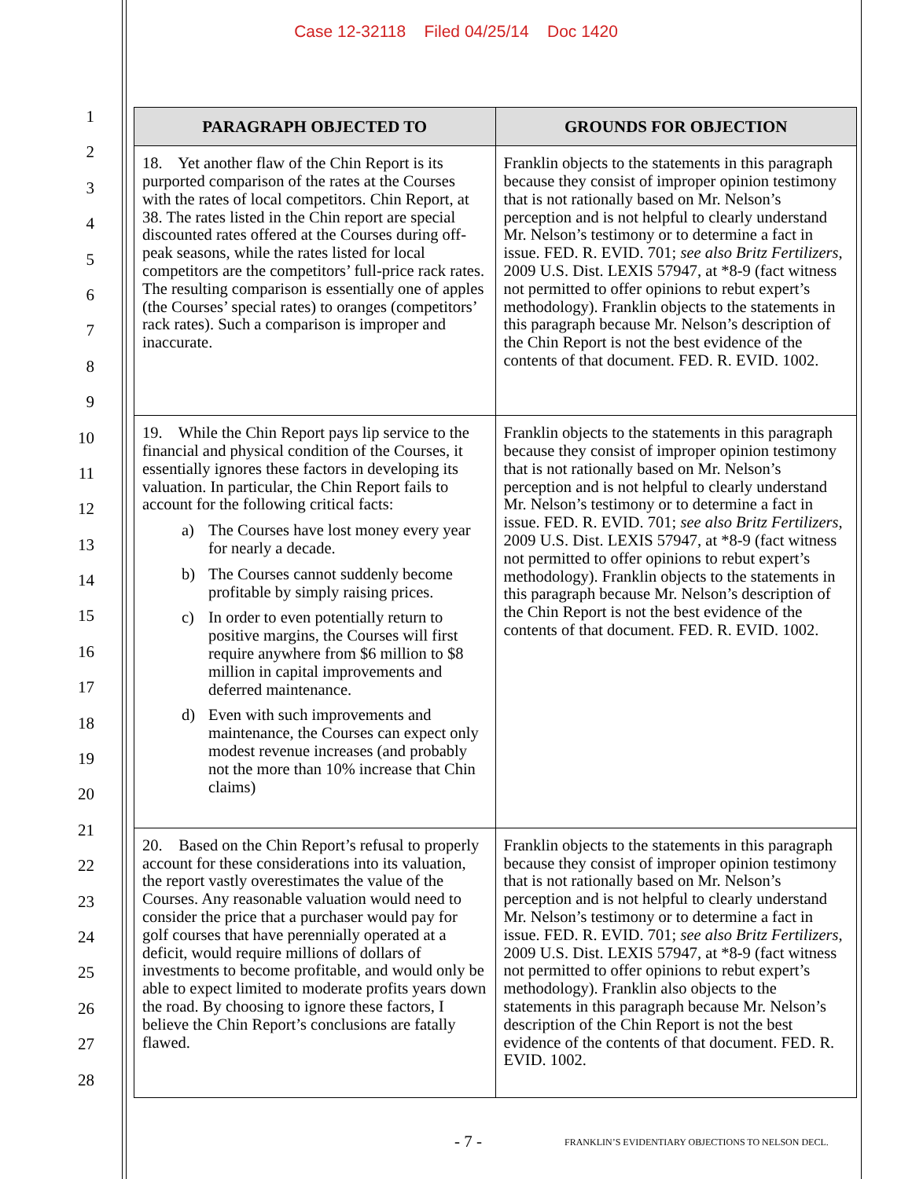Case 12-32118 Filed 04/25/14 Doc 1420
1
2
3
4
5
6
7
8
9
10
11
12
13
14
15
16
17
18
19
20
21
22
23
24
25
26
27
28
| PARAGRAPH OBJECTED TO | GROUNDS FOR OBJECTION |
| --- | --- |
| 18. Yet another flaw of the Chin Report is its purported comparison of the rates at the Courses with the rates of local competitors. Chin Report, at 38. The rates listed in the Chin report are special discounted rates offered at the Courses during off-peak seasons, while the rates listed for local competitors are the competitors’ full-price rack rates. The resulting comparison is essentially one of apples (the Courses’ special rates) to oranges (competitors’ rack rates). Such a comparison is improper and inaccurate. | Franklin objects to the statements in this paragraph because they consist of improper opinion testimony that is not rationally based on Mr. Nelson’s perception and is not helpful to clearly understand Mr. Nelson’s testimony or to determine a fact in issue. FED. R. EVID. 701; see also Britz Fertilizers , 2009 U.S. Dist. LEXIS 57947, at *8-9 (fact witness not permitted to offer opinions to rebut expert’s methodology). Franklin objects to the statements in this paragraph because Mr. Nelson’s description of the Chin Report is not the best evidence of the contents of that document. FED. R. EVID. 1002. |
| 19. While the Chin Report pays lip service to the financial and physical condition of the Courses, it essentially ignores these factors in developing its valuation. In particular, the Chin Report fails to account for the following critical facts: a) The Courses have lost money every year for nearly a decade. b) The Courses cannot suddenly become profitable by simply raising prices. c) In order to even potentially return to positive margins, the Courses will first require anywhere from $6 million to $8 million in capital improvements and deferred maintenance. d) Even with such improvements and maintenance, the Courses can expect only modest revenue increases (and probably not the more than 10% increase that Chin claims) | Franklin objects to the statements in this paragraph because they consist of improper opinion testimony that is not rationally based on Mr. Nelson’s perception and is not helpful to clearly understand Mr. Nelson’s testimony or to determine a fact in issue. FED. R. EVID. 701; see also Britz Fertilizers , 2009 U.S. Dist. LEXIS 57947, at *8-9 (fact witness not permitted to offer opinions to rebut expert’s methodology). Franklin objects to the statements in this paragraph because Mr. Nelson’s description of the Chin Report is not the best evidence of the contents of that document. FED. R. EVID. 1002. |
| 20. Based on the Chin Report’s refusal to properly account for these considerations into its valuation, the report vastly overestimates the value of the Courses. Any reasonable valuation would need to consider the price that a purchaser would pay for golf courses that have perennially operated at a deficit, would require millions of dollars of investments to become profitable, and would only be able to expect limited to moderate profits years down the road. By choosing to ignore these factors, I believe the Chin Report’s conclusions are fatally flawed. | Franklin objects to the statements in this paragraph because they consist of improper opinion testimony that is not rationally based on Mr. Nelson’s perception and is not helpful to clearly understand Mr. Nelson’s testimony or to determine a fact in issue. FED. R. EVID. 701; see also Britz Fertilizers , 2009 U.S. Dist. LEXIS 57947, at *8-9 (fact witness not permitted to offer opinions to rebut expert’s methodology). Franklin also objects to the statements in this paragraph because Mr. Nelson’s description of the Chin Report is not the best evidence of the contents of that document. FED. R. EVID. 1002. |
- 7 - FRANKLIN’S EVIDENTIARY OBJECTIONS TO NELSON DECL.